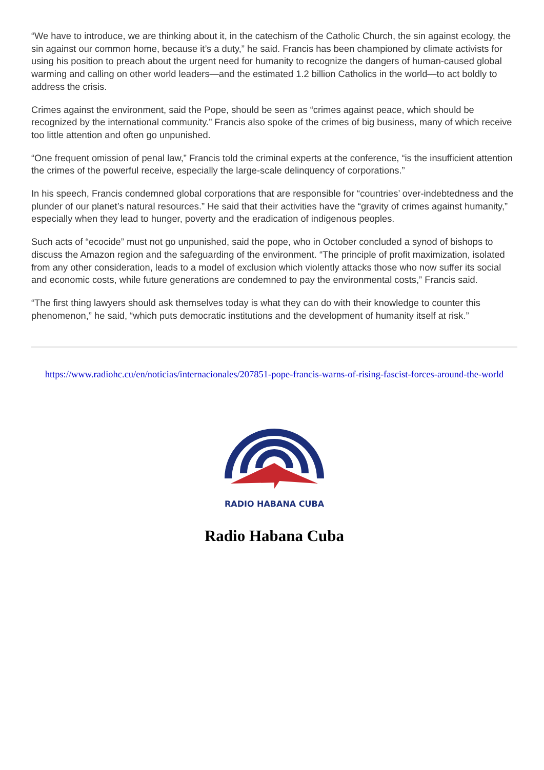“We have to introduce, we are thinking about it, in the catechism of the Catholic Church, the sin against ecology, the sin against our common home, because it’s a duty,” he said. Francis has been championed by climate activists for using his position to preach about the urgent need for humanity to recognize the dangers of human-caused global warming and calling on other world leaders—and the estimated 1.2 billion Catholics in the world—to act boldly to address the crisis.
Crimes against the environment, said the Pope, should be seen as “crimes against peace, which should be recognized by the international community.” Francis also spoke of the crimes of big business, many of which receive too little attention and often go unpunished.
“One frequent omission of penal law,” Francis told the criminal experts at the conference, “is the insufficient attention the crimes of the powerful receive, especially the large-scale delinquency of corporations.”
In his speech, Francis condemned global corporations that are responsible for “countries’ over-indebtedness and the plunder of our planet’s natural resources.” He said that their activities have the “gravity of crimes against humanity,” especially when they lead to hunger, poverty and the eradication of indigenous peoples.
Such acts of “ecocide” must not go unpunished, said the pope, who in October concluded a synod of bishops to discuss the Amazon region and the safeguarding of the environment. “The principle of profit maximization, isolated from any other consideration, leads to a model of exclusion which violently attacks those who now suffer its social and economic costs, while future generations are condemned to pay the environmental costs,” Francis said.
“The first thing lawyers should ask themselves today is what they can do with their knowledge to counter this phenomenon,” he said, “which puts democratic institutions and the development of humanity itself at risk.”
https://www.radiohc.cu/en/noticias/internacionales/207851-pope-francis-warns-of-rising-fascist-forces-around-the-world
RADIO HABANA CUBA
Radio Habana Cuba